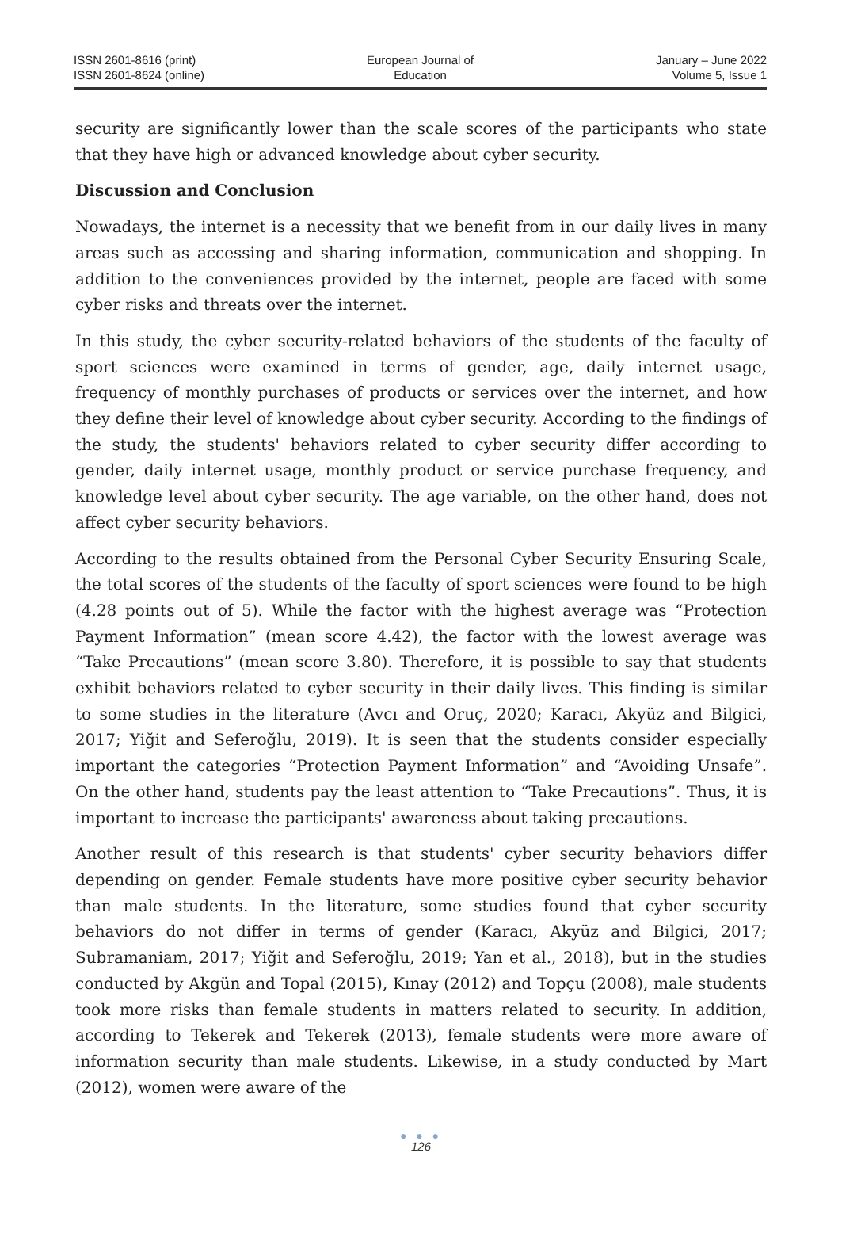ISSN 2601-8616 (print)
ISSN 2601-8624 (online)
European Journal of
Education
January – June 2022
Volume 5, Issue 1
security are significantly lower than the scale scores of the participants who state that they have high or advanced knowledge about cyber security.
Discussion and Conclusion
Nowadays, the internet is a necessity that we benefit from in our daily lives in many areas such as accessing and sharing information, communication and shopping. In addition to the conveniences provided by the internet, people are faced with some cyber risks and threats over the internet.
In this study, the cyber security-related behaviors of the students of the faculty of sport sciences were examined in terms of gender, age, daily internet usage, frequency of monthly purchases of products or services over the internet, and how they define their level of knowledge about cyber security. According to the findings of the study, the students' behaviors related to cyber security differ according to gender, daily internet usage, monthly product or service purchase frequency, and knowledge level about cyber security. The age variable, on the other hand, does not affect cyber security behaviors.
According to the results obtained from the Personal Cyber Security Ensuring Scale, the total scores of the students of the faculty of sport sciences were found to be high (4.28 points out of 5). While the factor with the highest average was “Protection Payment Information” (mean score 4.42), the factor with the lowest average was “Take Precautions” (mean score 3.80). Therefore, it is possible to say that students exhibit behaviors related to cyber security in their daily lives. This finding is similar to some studies in the literature (Avcı and Oruç, 2020; Karacı, Akyüz and Bilgici, 2017; Yiğit and Seferoğlu, 2019). It is seen that the students consider especially important the categories “Protection Payment Information” and “Avoiding Unsafe”. On the other hand, students pay the least attention to “Take Precautions”. Thus, it is important to increase the participants' awareness about taking precautions.
Another result of this research is that students' cyber security behaviors differ depending on gender. Female students have more positive cyber security behavior than male students. In the literature, some studies found that cyber security behaviors do not differ in terms of gender (Karacı, Akyüz and Bilgici, 2017; Subramaniam, 2017; Yiğit and Seferoğlu, 2019; Yan et al., 2018), but in the studies conducted by Akgün and Topal (2015), Kınay (2012) and Topçu (2008), male students took more risks than female students in matters related to security. In addition, according to Tekerek and Tekerek (2013), female students were more aware of information security than male students. Likewise, in a study conducted by Mart (2012), women were aware of the
● ● ●
126